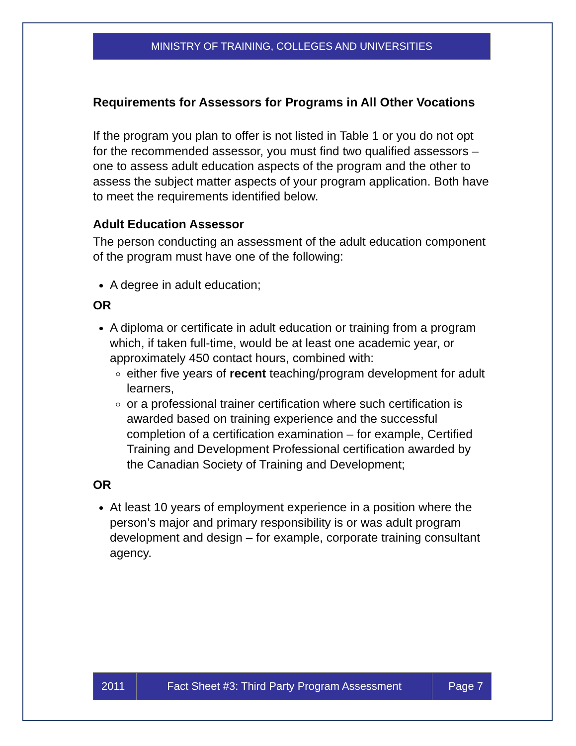MINISTRY OF TRAINING, COLLEGES AND UNIVERSITIES
Requirements for Assessors for Programs in All Other Vocations
If the program you plan to offer is not listed in Table 1 or you do not opt for the recommended assessor, you must find two qualified assessors – one to assess adult education aspects of the program and the other to assess the subject matter aspects of your program application. Both have to meet the requirements identified below.
Adult Education Assessor
The person conducting an assessment of the adult education component of the program must have one of the following:
A degree in adult education;
OR
A diploma or certificate in adult education or training from a program which, if taken full-time, would be at least one academic year, or approximately 450 contact hours, combined with:
either five years of recent teaching/program development for adult learners,
or a professional trainer certification where such certification is awarded based on training experience and the successful completion of a certification examination – for example, Certified Training and Development Professional certification awarded by the Canadian Society of Training and Development;
OR
At least 10 years of employment experience in a position where the person’s major and primary responsibility is or was adult program development and design – for example, corporate training consultant agency.
2011 Fact Sheet #3: Third Party Program Assessment
Page 7